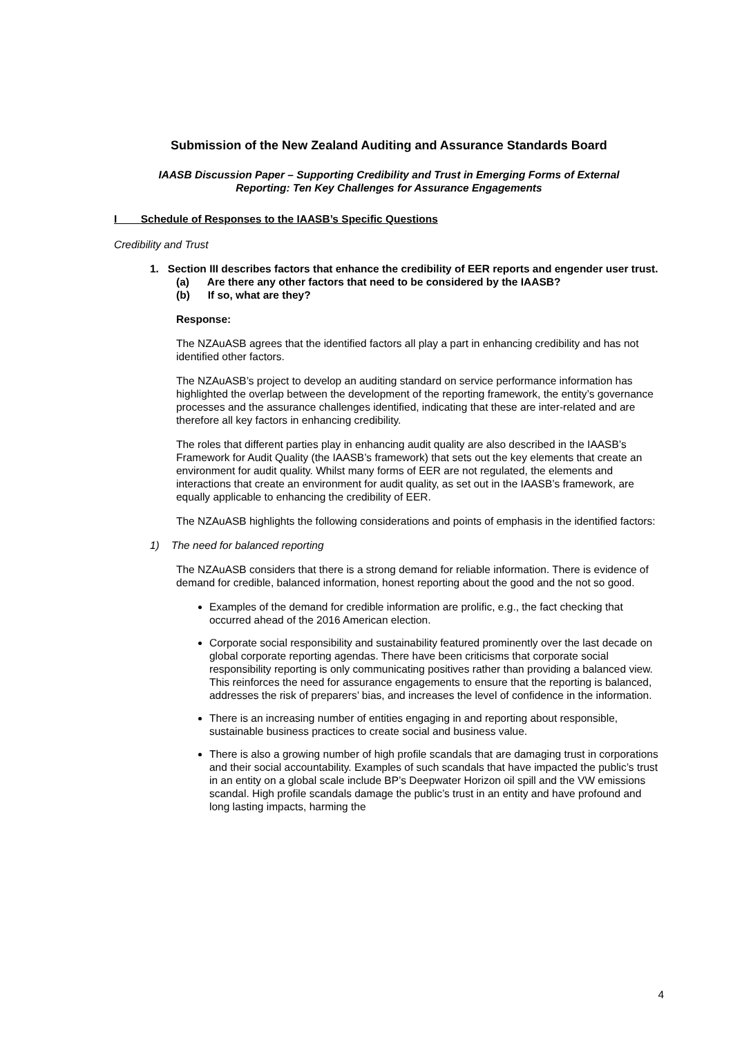Submission of the New Zealand Auditing and Assurance Standards Board
IAASB Discussion Paper – Supporting Credibility and Trust in Emerging Forms of External
Reporting: Ten Key Challenges for Assurance Engagements
I Schedule of Responses to the IAASB’s Specific Questions
Credibility and Trust
1. Section III describes factors that enhance the credibility of EER reports and engender user trust.
(a) Are there any other factors that need to be considered by the IAASB?
(b) If so, what are they?
Response:
The NZAuASB agrees that the identified factors all play a part in enhancing credibility and has not identified other factors.
The NZAuASB’s project to develop an auditing standard on service performance information has highlighted the overlap between the development of the reporting framework, the entity’s governance processes and the assurance challenges identified, indicating that these are inter-related and are therefore all key factors in enhancing credibility.
The roles that different parties play in enhancing audit quality are also described in the IAASB’s Framework for Audit Quality (the IAASB’s framework) that sets out the key elements that create an environment for audit quality. Whilst many forms of EER are not regulated, the elements and interactions that create an environment for audit quality, as set out in the IAASB’s framework, are equally applicable to enhancing the credibility of EER.
The NZAuASB highlights the following considerations and points of emphasis in the identified factors:
1) The need for balanced reporting
The NZAuASB considers that there is a strong demand for reliable information. There is evidence of demand for credible, balanced information, honest reporting about the good and the not so good.
Examples of the demand for credible information are prolific, e.g., the fact checking that occurred ahead of the 2016 American election.
Corporate social responsibility and sustainability featured prominently over the last decade on global corporate reporting agendas. There have been criticisms that corporate social responsibility reporting is only communicating positives rather than providing a balanced view. This reinforces the need for assurance engagements to ensure that the reporting is balanced, addresses the risk of preparers’ bias, and increases the level of confidence in the information.
There is an increasing number of entities engaging in and reporting about responsible, sustainable business practices to create social and business value.
There is also a growing number of high profile scandals that are damaging trust in corporations and their social accountability. Examples of such scandals that have impacted the public’s trust in an entity on a global scale include BP’s Deepwater Horizon oil spill and the VW emissions scandal. High profile scandals damage the public’s trust in an entity and have profound and long lasting impacts, harming the
4